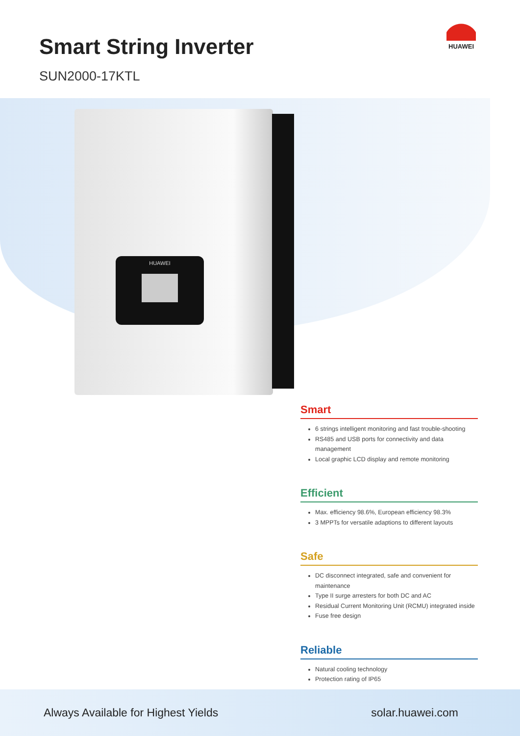Smart String Inverter
SUN2000-17KTL
HUAWEI
HUAWEI
Smart
6 strings intelligent monitoring and fast trouble-shooting
RS485 and USB ports for connectivity and data management
Local graphic LCD display and remote monitoring
Efficient
Max. efficiency 98.6%, European efficiency 98.3%
3 MPPTs for versatile adaptions to different layouts
Safe
DC disconnect integrated, safe and convenient for maintenance
Type II surge arresters for both DC and AC
Residual Current Monitoring Unit (RCMU) integrated inside
Fuse free design
Reliable
Natural cooling technology
Protection rating of IP65
Always Available for Highest Yields solar.huawei.com